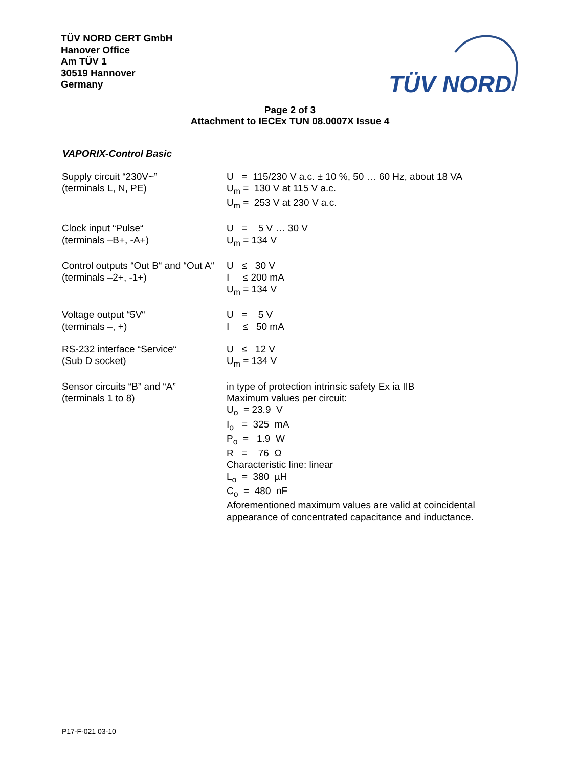TÜV NORD CERT GmbH
Hanover Office
Am TÜV 1
30519 Hannover
Germany
TÜV NORD
Page 2 of 3
Attachment to IECEx TUN 08.0007X Issue 4
VAPORIX-Control Basic
Supply circuit “230V~”
(terminals L, N, PE)
U = 115/230 V a.c. ± 10 %, 50 … 60 Hz, about 18 VA
U<sub>m</sub> = 130 V at 115 V a.c.
U<sub>m</sub> = 253 V at 230 V a.c.
Clock input “Pulse“
(terminals –B+, -A+)
U = 5 V … 30 V
U<sub>m</sub> = 134 V
Control outputs “Out B“ and “Out A“
(terminals –2+, -1+)
U ≤ 30 V
I ≤ 200 mA
U<sub>m</sub> = 134 V
Voltage output “5V“
(terminals –, +)
U = 5 V
I ≤ 50 mA
RS-232 interface “Service“
(Sub D socket)
U ≤ 12 V
U<sub>m</sub> = 134 V
Sensor circuits “B” and “A”
(terminals 1 to 8)
in type of protection intrinsic safety Ex ia IIB
Maximum values per circuit:
U<sub>o</sub> = 23.9 V
I<sub>o</sub> = 325 mA
P<sub>o</sub> = 1.9 W
R = 76 Ω
Characteristic line: linear
L<sub>o</sub> = 380 µH
C<sub>o</sub> = 480 nF
Aforementioned maximum values are valid at coincidental appearance of concentrated capacitance and inductance.
P17-F-021 03-10